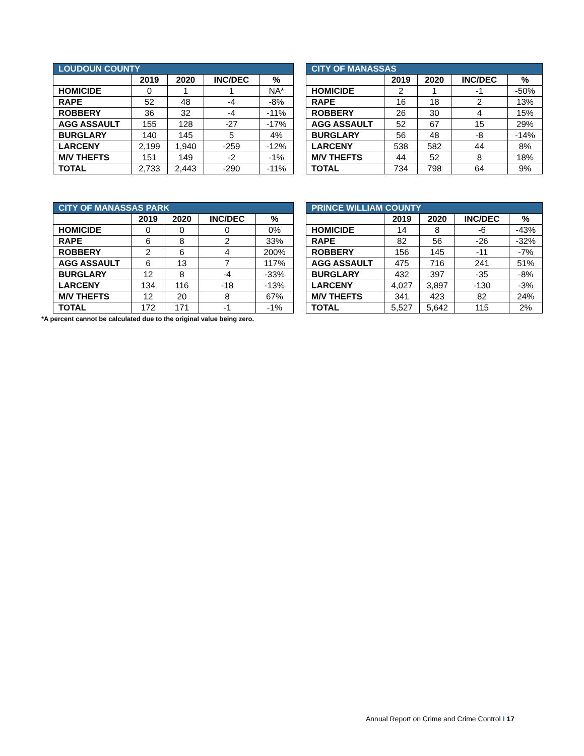| LOUDOUN COUNTY | | | | |
| --- | --- | --- | --- | --- |
| | 2019 | 2020 | INC/DEC | % |
| HOMICIDE | 0 | 1 | 1 | NA* |
| RAPE | 52 | 48 | -4 | -8% |
| ROBBERY | 36 | 32 | -4 | -11% |
| AGG ASSAULT | 155 | 128 | -27 | -17% |
| BURGLARY | 140 | 145 | 5 | 4% |
| LARCENY | 2,199 | 1,940 | -259 | -12% |
| M/V THEFTS | 151 | 149 | -2 | -1% |
| TOTAL | 2,733 | 2,443 | -290 | -11% |
| CITY OF MANASSAS | | | | |
| --- | --- | --- | --- | --- |
| | 2019 | 2020 | INC/DEC | % |
| HOMICIDE | 2 | 1 | -1 | -50% |
| RAPE | 16 | 18 | 2 | 13% |
| ROBBERY | 26 | 30 | 4 | 15% |
| AGG ASSAULT | 52 | 67 | 15 | 29% |
| BURGLARY | 56 | 48 | -8 | -14% |
| LARCENY | 538 | 582 | 44 | 8% |
| M/V THEFTS | 44 | 52 | 8 | 18% |
| TOTAL | 734 | 798 | 64 | 9% |
| CITY OF MANASSAS PARK | | | | |
| --- | --- | --- | --- | --- |
| | 2019 | 2020 | INC/DEC | % |
| HOMICIDE | 0 | 0 | 0 | 0% |
| RAPE | 6 | 8 | 2 | 33% |
| ROBBERY | 2 | 6 | 4 | 200% |
| AGG ASSAULT | 6 | 13 | 7 | 117% |
| BURGLARY | 12 | 8 | -4 | -33% |
| LARCENY | 134 | 116 | -18 | -13% |
| M/V THEFTS | 12 | 20 | 8 | 67% |
| TOTAL | 172 | 171 | -1 | -1% |
*A percent cannot be calculated due to the original value being zero.
| PRINCE WILLIAM COUNTY | | | | |
| --- | --- | --- | --- | --- |
| | 2019 | 2020 | INC/DEC | % |
| HOMICIDE | 14 | 8 | -6 | -43% |
| RAPE | 82 | 56 | -26 | -32% |
| ROBBERY | 156 | 145 | -11 | -7% |
| AGG ASSAULT | 475 | 716 | 241 | 51% |
| BURGLARY | 432 | 397 | -35 | -8% |
| LARCENY | 4,027 | 3,897 | -130 | -3% |
| M/V THEFTS | 341 | 423 | 82 | 24% |
| TOTAL | 5,527 | 5,642 | 115 | 2% |
Annual Report on Crime and Crime Control I 17